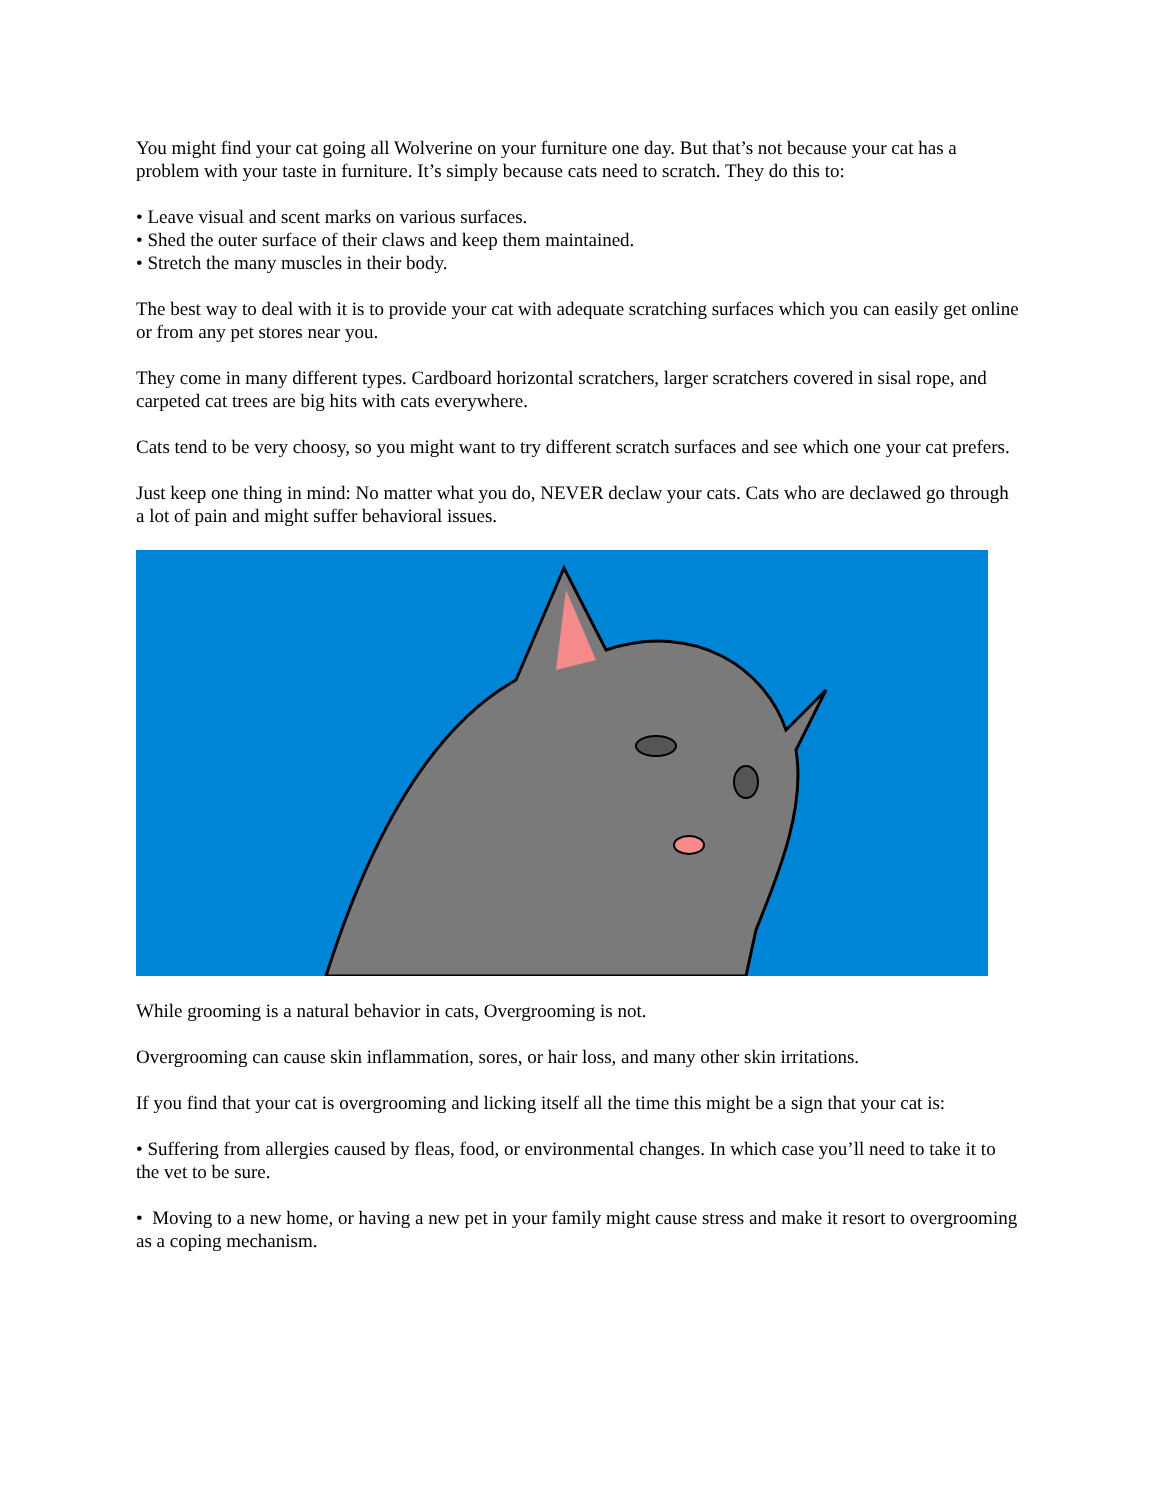You might find your cat going all Wolverine on your furniture one day. But that’s not because your cat has a problem with your taste in furniture. It’s simply because cats need to scratch. They do this to:
• Leave visual and scent marks on various surfaces.
• Shed the outer surface of their claws and keep them maintained.
• Stretch the many muscles in their body.
The best way to deal with it is to provide your cat with adequate scratching surfaces which you can easily get online or from any pet stores near you.
They come in many different types. Cardboard horizontal scratchers, larger scratchers covered in sisal rope, and carpeted cat trees are big hits with cats everywhere.
Cats tend to be very choosy, so you might want to try different scratch surfaces and see which one your cat prefers.
Just keep one thing in mind: No matter what you do, NEVER declaw your cats. Cats who are declawed go through a lot of pain and might suffer behavioral issues.
While grooming is a natural behavior in cats, Overgrooming is not.
Overgrooming can cause skin inflammation, sores, or hair loss, and many other skin irritations.
If you find that your cat is overgrooming and licking itself all the time this might be a sign that your cat is:
• Suffering from allergies caused by fleas, food, or environmental changes. In which case you’ll need to take it to the vet to be sure.
• Moving to a new home, or having a new pet in your family might cause stress and make it resort to overgrooming as a coping mechanism.